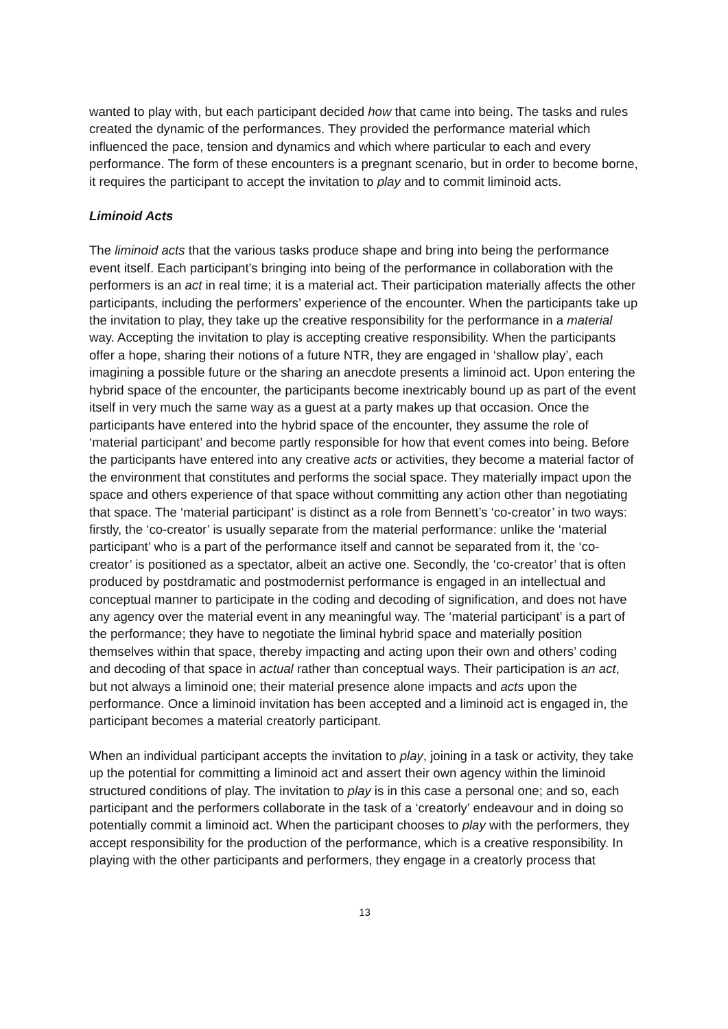wanted to play with, but each participant decided how that came into being. The tasks and rules created the dynamic of the performances. They provided the performance material which influenced the pace, tension and dynamics and which where particular to each and every performance. The form of these encounters is a pregnant scenario, but in order to become borne, it requires the participant to accept the invitation to play and to commit liminoid acts.
Liminoid Acts
The liminoid acts that the various tasks produce shape and bring into being the performance event itself. Each participant’s bringing into being of the performance in collaboration with the performers is an act in real time; it is a material act. Their participation materially affects the other participants, including the performers’ experience of the encounter. When the participants take up the invitation to play, they take up the creative responsibility for the performance in a material way. Accepting the invitation to play is accepting creative responsibility. When the participants offer a hope, sharing their notions of a future NTR, they are engaged in ‘shallow play’, each imagining a possible future or the sharing an anecdote presents a liminoid act. Upon entering the hybrid space of the encounter, the participants become inextricably bound up as part of the event itself in very much the same way as a guest at a party makes up that occasion. Once the participants have entered into the hybrid space of the encounter, they assume the role of ‘material participant’ and become partly responsible for how that event comes into being. Before the participants have entered into any creative acts or activities, they become a material factor of the environment that constitutes and performs the social space. They materially impact upon the space and others experience of that space without committing any action other than negotiating that space. The ‘material participant’ is distinct as a role from Bennett’s ‘co-creator’ in two ways: firstly, the ‘co-creator’ is usually separate from the material performance: unlike the ‘material participant’ who is a part of the performance itself and cannot be separated from it, the ‘co-creator’ is positioned as a spectator, albeit an active one. Secondly, the ‘co-creator’ that is often produced by postdramatic and postmodernist performance is engaged in an intellectual and conceptual manner to participate in the coding and decoding of signification, and does not have any agency over the material event in any meaningful way. The ‘material participant’ is a part of the performance; they have to negotiate the liminal hybrid space and materially position themselves within that space, thereby impacting and acting upon their own and others’ coding and decoding of that space in actual rather than conceptual ways. Their participation is an act, but not always a liminoid one; their material presence alone impacts and acts upon the performance. Once a liminoid invitation has been accepted and a liminoid act is engaged in, the participant becomes a material creatorly participant.
When an individual participant accepts the invitation to play, joining in a task or activity, they take up the potential for committing a liminoid act and assert their own agency within the liminoid structured conditions of play. The invitation to play is in this case a personal one; and so, each participant and the performers collaborate in the task of a ‘creatorly’ endeavour and in doing so potentially commit a liminoid act. When the participant chooses to play with the performers, they accept responsibility for the production of the performance, which is a creative responsibility. In playing with the other participants and performers, they engage in a creatorly process that
13